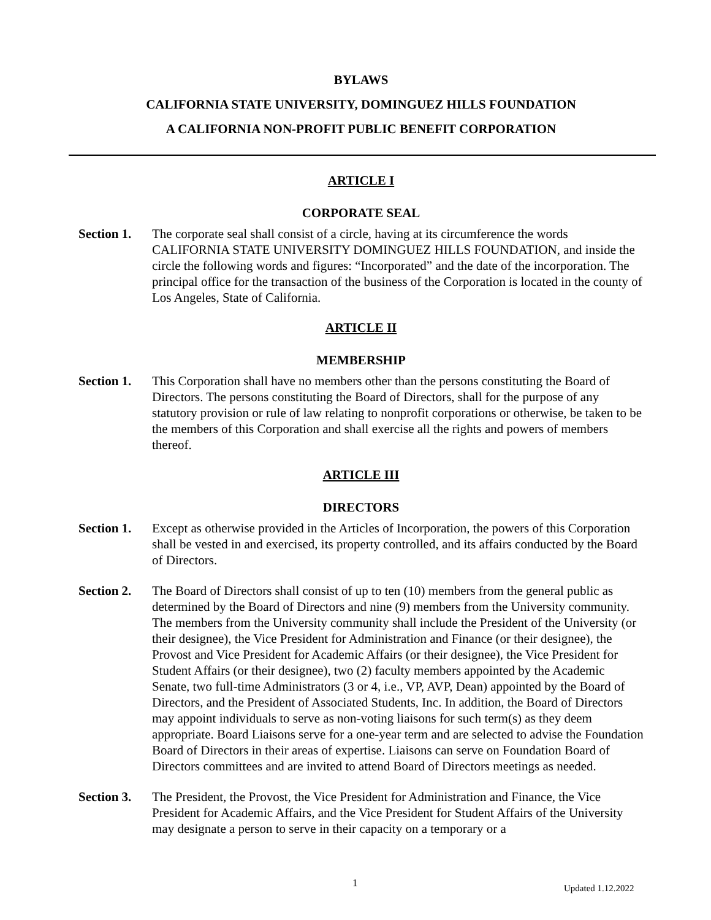BYLAWS
CALIFORNIA STATE UNIVERSITY, DOMINGUEZ HILLS FOUNDATION
A CALIFORNIA NON-PROFIT PUBLIC BENEFIT CORPORATION
ARTICLE I
CORPORATE SEAL
Section 1.
The corporate seal shall consist of a circle, having at its circumference the words CALIFORNIA STATE UNIVERSITY DOMINGUEZ HILLS FOUNDATION, and inside the circle the following words and figures: “Incorporated” and the date of the incorporation. The principal office for the transaction of the business of the Corporation is located in the county of Los Angeles, State of California.
ARTICLE II
MEMBERSHIP
Section 1.
This Corporation shall have no members other than the persons constituting the Board of Directors. The persons constituting the Board of Directors, shall for the purpose of any statutory provision or rule of law relating to nonprofit corporations or otherwise, be taken to be the members of this Corporation and shall exercise all the rights and powers of members thereof.
ARTICLE III
DIRECTORS
Section 1.
Except as otherwise provided in the Articles of Incorporation, the powers of this Corporation shall be vested in and exercised, its property controlled, and its affairs conducted by the Board of Directors.
Section 2.
The Board of Directors shall consist of up to ten (10) members from the general public as determined by the Board of Directors and nine (9) members from the University community. The members from the University community shall include the President of the University (or their designee), the Vice President for Administration and Finance (or their designee), the Provost and Vice President for Academic Affairs (or their designee), the Vice President for Student Affairs (or their designee), two (2) faculty members appointed by the Academic Senate, two full-time Administrators (3 or 4, i.e., VP, AVP, Dean) appointed by the Board of Directors, and the President of Associated Students, Inc. In addition, the Board of Directors may appoint individuals to serve as non-voting liaisons for such term(s) as they deem appropriate. Board Liaisons serve for a one-year term and are selected to advise the Foundation Board of Directors in their areas of expertise. Liaisons can serve on Foundation Board of Directors committees and are invited to attend Board of Directors meetings as needed.
Section 3.
The President, the Provost, the Vice President for Administration and Finance, the Vice President for Academic Affairs, and the Vice President for Student Affairs of the University may designate a person to serve in their capacity on a temporary or a
1 Updated 1.12.2022